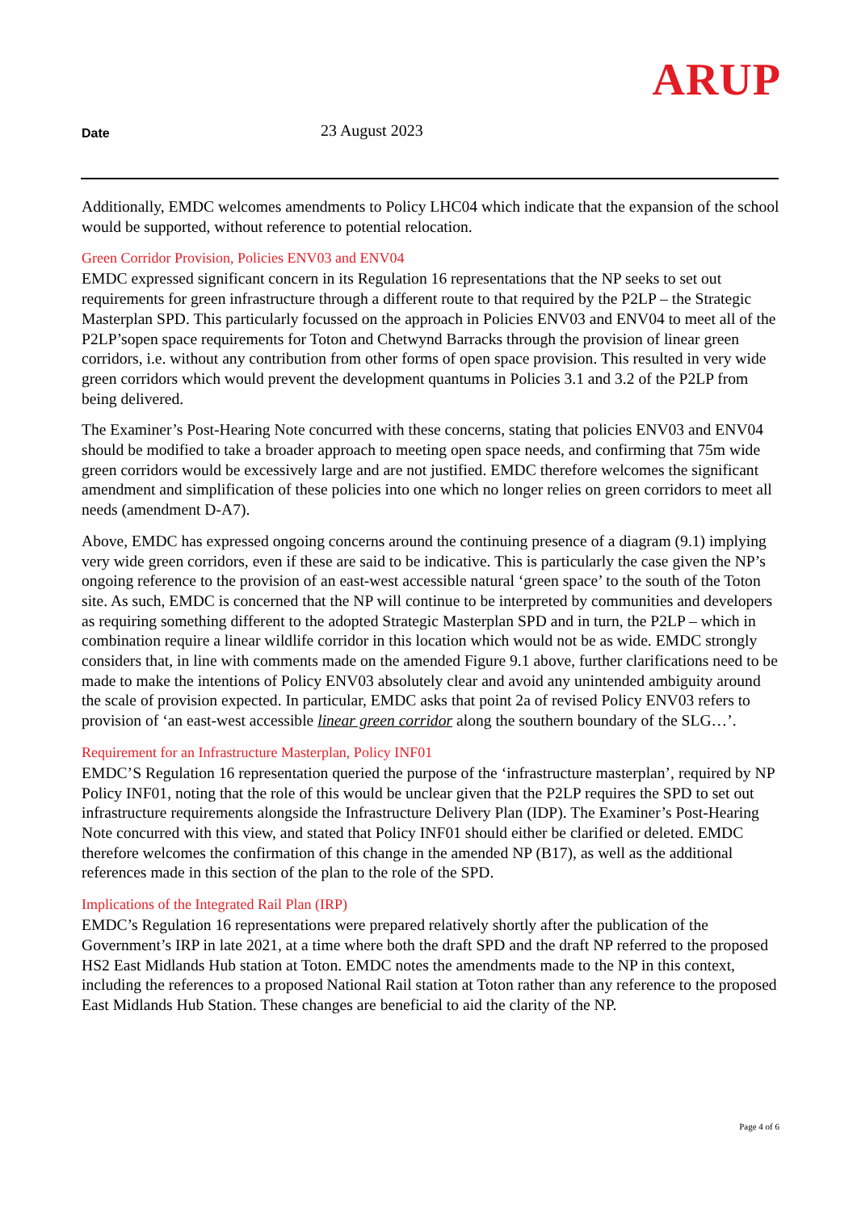ARUP
Date
23 August 2023
Additionally, EMDC welcomes amendments to Policy LHC04 which indicate that the expansion of the school would be supported, without reference to potential relocation.
Green Corridor Provision, Policies ENV03 and ENV04
EMDC expressed significant concern in its Regulation 16 representations that the NP seeks to set out requirements for green infrastructure through a different route to that required by the P2LP – the Strategic Masterplan SPD. This particularly focussed on the approach in Policies ENV03 and ENV04 to meet all of the P2LP’sopen space requirements for Toton and Chetwynd Barracks through the provision of linear green corridors, i.e. without any contribution from other forms of open space provision. This resulted in very wide green corridors which would prevent the development quantums in Policies 3.1 and 3.2 of the P2LP from being delivered.
The Examiner’s Post-Hearing Note concurred with these concerns, stating that policies ENV03 and ENV04 should be modified to take a broader approach to meeting open space needs, and confirming that 75m wide green corridors would be excessively large and are not justified. EMDC therefore welcomes the significant amendment and simplification of these policies into one which no longer relies on green corridors to meet all needs (amendment D-A7).
Above, EMDC has expressed ongoing concerns around the continuing presence of a diagram (9.1) implying very wide green corridors, even if these are said to be indicative. This is particularly the case given the NP’s ongoing reference to the provision of an east-west accessible natural ‘green space’ to the south of the Toton site. As such, EMDC is concerned that the NP will continue to be interpreted by communities and developers as requiring something different to the adopted Strategic Masterplan SPD and in turn, the P2LP – which in combination require a linear wildlife corridor in this location which would not be as wide. EMDC strongly considers that, in line with comments made on the amended Figure 9.1 above, further clarifications need to be made to make the intentions of Policy ENV03 absolutely clear and avoid any unintended ambiguity around the scale of provision expected. In particular, EMDC asks that point 2a of revised Policy ENV03 refers to provision of ‘an east-west accessible linear green corridor along the southern boundary of the SLG…’.
Requirement for an Infrastructure Masterplan, Policy INF01
EMDC’S Regulation 16 representation queried the purpose of the ‘infrastructure masterplan’, required by NP Policy INF01, noting that the role of this would be unclear given that the P2LP requires the SPD to set out infrastructure requirements alongside the Infrastructure Delivery Plan (IDP). The Examiner’s Post-Hearing Note concurred with this view, and stated that Policy INF01 should either be clarified or deleted. EMDC therefore welcomes the confirmation of this change in the amended NP (B17), as well as the additional references made in this section of the plan to the role of the SPD.
Implications of the Integrated Rail Plan (IRP)
EMDC’s Regulation 16 representations were prepared relatively shortly after the publication of the Government’s IRP in late 2021, at a time where both the draft SPD and the draft NP referred to the proposed HS2 East Midlands Hub station at Toton. EMDC notes the amendments made to the NP in this context, including the references to a proposed National Rail station at Toton rather than any reference to the proposed East Midlands Hub Station. These changes are beneficial to aid the clarity of the NP.
Page 4 of 6